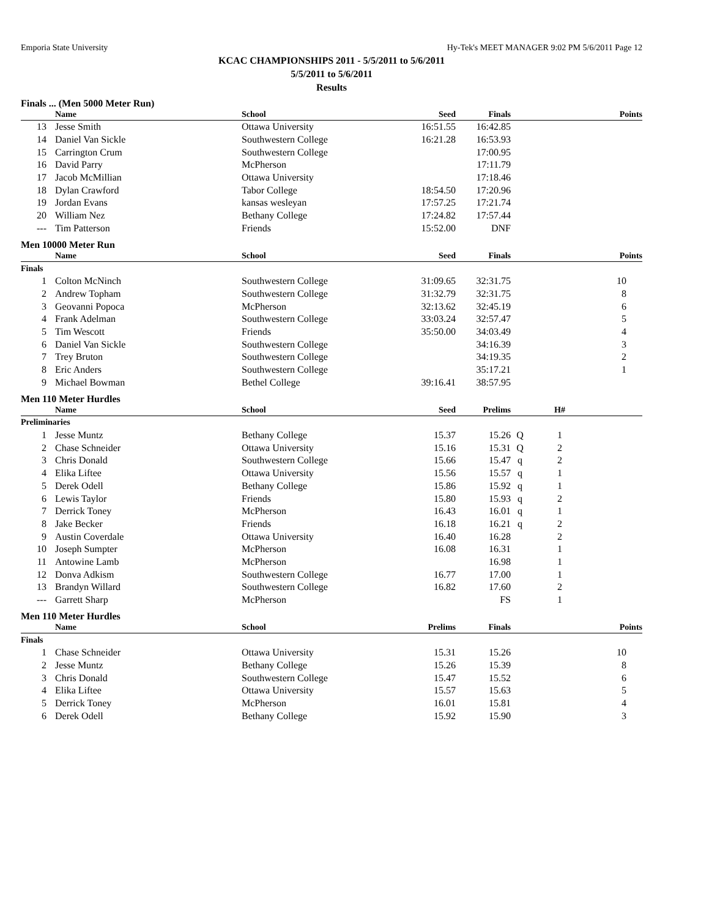Emporia State University Hy-Tek's MEET MANAGER 9:02 PM 5/6/2011 Page 12
KCAC CHAMPIONSHIPS 2011 - 5/5/2011 to 5/6/2011
5/5/2011 to 5/6/2011
Results
Finals ... (Men 5000 Meter Run)
| | Name | School | Seed | Finals | | | Points |
| --- | --- | --- | --- | --- | --- | --- | --- |
| 13 | Jesse Smith | Ottawa University | 16:51.55 | 16:42.85 | | | |
| 14 | Daniel Van Sickle | Southwestern College | 16:21.28 | 16:53.93 | | | |
| 15 | Carrington Crum | Southwestern College | | 17:00.95 | | | |
| 16 | David Parry | McPherson | | 17:11.79 | | | |
| 17 | Jacob McMillian | Ottawa University | | 17:18.46 | | | |
| 18 | Dylan Crawford | Tabor College | 18:54.50 | 17:20.96 | | | |
| 19 | Jordan Evans | kansas wesleyan | 17:57.25 | 17:21.74 | | | |
| 20 | William Nez | Bethany College | 17:24.82 | 17:57.44 | | | |
| --- | Tim Patterson | Friends | 15:52.00 | DNF | | | |
Men 10000 Meter Run
| | Name | School | Seed | Finals | | | Points |
| --- | --- | --- | --- | --- | --- | --- | --- |
| Finals | | | | | | | |
| 1 | Colton McNinch | Southwestern College | 31:09.65 | 32:31.75 | | | 10 |
| 2 | Andrew Topham | Southwestern College | 31:32.79 | 32:31.75 | | | 8 |
| 3 | Geovanni Popoca | McPherson | 32:13.62 | 32:45.19 | | | 6 |
| 4 | Frank Adelman | Southwestern College | 33:03.24 | 32:57.47 | | | 5 |
| 5 | Tim Wescott | Friends | 35:50.00 | 34:03.49 | | | 4 |
| 6 | Daniel Van Sickle | Southwestern College | | 34:16.39 | | | 3 |
| 7 | Trey Bruton | Southwestern College | | 34:19.35 | | | 2 |
| 8 | Eric Anders | Southwestern College | | 35:17.21 | | | 1 |
| 9 | Michael Bowman | Bethel College | 39:16.41 | 38:57.95 | | | |
Men 110 Meter Hurdles
| | Name | School | Seed | Prelims | | H# | |
| --- | --- | --- | --- | --- | --- | --- | --- |
| Preliminaries | | | | | | | |
| 1 | Jesse Muntz | Bethany College | 15.37 | 15.26 | Q | 1 | |
| 2 | Chase Schneider | Ottawa University | 15.16 | 15.31 | Q | 2 | |
| 3 | Chris Donald | Southwestern College | 15.66 | 15.47 | q | 2 | |
| 4 | Elika Liftee | Ottawa University | 15.56 | 15.57 | q | 1 | |
| 5 | Derek Odell | Bethany College | 15.86 | 15.92 | q | 1 | |
| 6 | Lewis Taylor | Friends | 15.80 | 15.93 | q | 2 | |
| 7 | Derrick Toney | McPherson | 16.43 | 16.01 | q | 1 | |
| 8 | Jake Becker | Friends | 16.18 | 16.21 | q | 2 | |
| 9 | Austin Coverdale | Ottawa University | 16.40 | 16.28 | | 2 | |
| 10 | Joseph Sumpter | McPherson | 16.08 | 16.31 | | 1 | |
| 11 | Antowine Lamb | McPherson | | 16.98 | | 1 | |
| 12 | Donva Adkism | Southwestern College | 16.77 | 17.00 | | 1 | |
| 13 | Brandyn Willard | Southwestern College | 16.82 | 17.60 | | 2 | |
| --- | Garrett Sharp | McPherson | | FS | | 1 | |
Men 110 Meter Hurdles
| | Name | School | Prelims | Finals | | | Points |
| --- | --- | --- | --- | --- | --- | --- | --- |
| Finals | | | | | | | |
| 1 | Chase Schneider | Ottawa University | 15.31 | 15.26 | | | 10 |
| 2 | Jesse Muntz | Bethany College | 15.26 | 15.39 | | | 8 |
| 3 | Chris Donald | Southwestern College | 15.47 | 15.52 | | | 6 |
| 4 | Elika Liftee | Ottawa University | 15.57 | 15.63 | | | 5 |
| 5 | Derrick Toney | McPherson | 16.01 | 15.81 | | | 4 |
| 6 | Derek Odell | Bethany College | 15.92 | 15.90 | | | 3 |